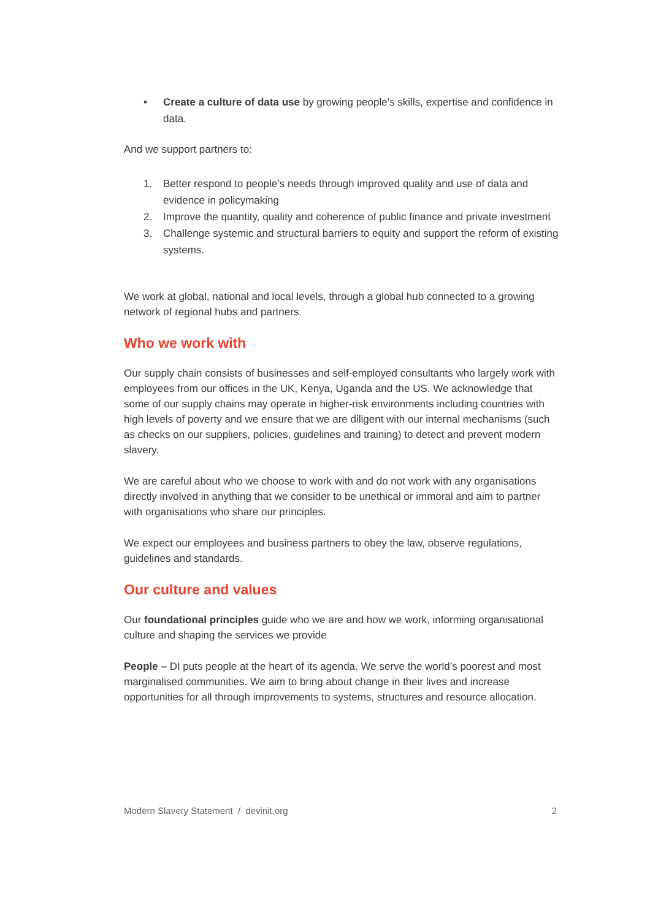• Create a culture of data use by growing people’s skills, expertise and confidence in data.
And we support partners to:
1. Better respond to people’s needs through improved quality and use of data and evidence in policymaking
2. Improve the quantity, quality and coherence of public finance and private investment
3. Challenge systemic and structural barriers to equity and support the reform of existing systems.
We work at global, national and local levels, through a global hub connected to a growing network of regional hubs and partners.
Who we work with
Our supply chain consists of businesses and self-employed consultants who largely work with employees from our offices in the UK, Kenya, Uganda and the US. We acknowledge that some of our supply chains may operate in higher-risk environments including countries with high levels of poverty and we ensure that we are diligent with our internal mechanisms (such as checks on our suppliers, policies, guidelines and training) to detect and prevent modern slavery.
We are careful about who we choose to work with and do not work with any organisations directly involved in anything that we consider to be unethical or immoral and aim to partner with organisations who share our principles.
We expect our employees and business partners to obey the law, observe regulations, guidelines and standards.
Our culture and values
Our foundational principles guide who we are and how we work, informing organisational culture and shaping the services we provide
People – DI puts people at the heart of its agenda. We serve the world’s poorest and most marginalised communities. We aim to bring about change in their lives and increase opportunities for all through improvements to systems, structures and resource allocation.
Modern Slavery Statement / devinit.org 2